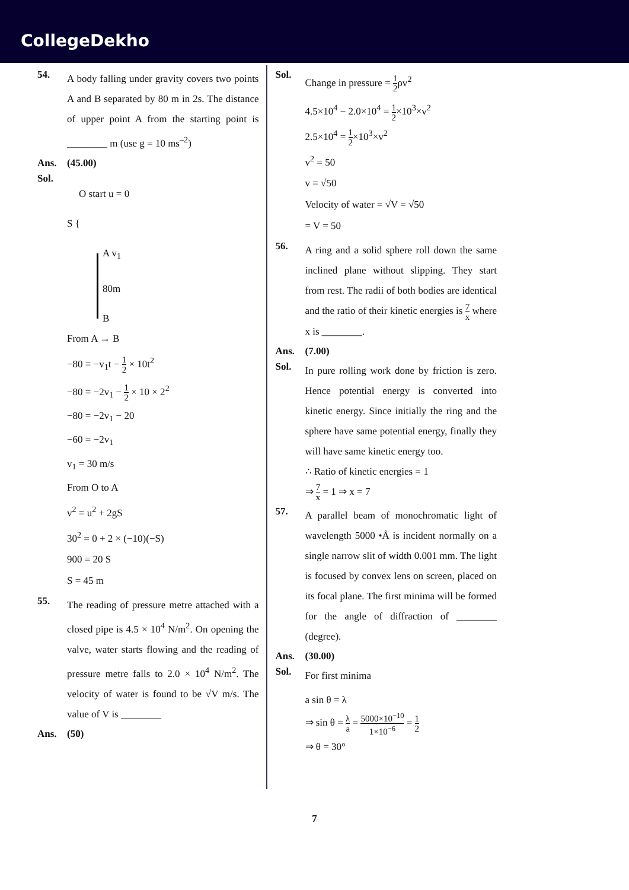CollegeDekho
54.
A body falling under gravity covers two points A and B separated by 80 m in 2s. The distance of upper point A from the starting point is ________ m (use g = 10 ms<sup>–2</sup>)
Ans. (45.00)
Sol.
O start u = 0
S {
A v<sub>1</sub>
80m
B
From A → B
−80 = −v<sub>1</sub>t − 1 2 × 10t<sup>2</sup>
−80 = −2v<sub>1</sub> − 1 2 × 10 × 2<sup>2</sup>
−80 = −2v<sub>1</sub> − 20
−60 = −2v<sub>1</sub>
v<sub>1</sub> = 30 m/s
From O to A
v<sup>2</sup> = u<sup>2</sup> + 2gS
30<sup>2</sup> = 0 + 2 × (−10)(−S)
900 = 20 S
S = 45 m
55.
The reading of pressure metre attached with a closed pipe is 4.5 × 10<sup>4</sup> N/m<sup>2</sup>. On opening the valve, water starts flowing and the reading of pressure metre falls to 2.0 × 10<sup>4</sup> N/m<sup>2</sup>. The velocity of water is found to be √V m/s. The value of V is ________
Ans. (50)
Sol.
Change in pressure = 1 2ρv<sup>2</sup>
4.5×10<sup>4</sup> − 2.0×10<sup>4</sup> = 1 2×10<sup>3</sup>×v<sup>2</sup>
2.5×10<sup>4</sup> = 1 2×10<sup>3</sup>×v<sup>2</sup>
v<sup>2</sup> = 50
v = √50
Velocity of water = √V = √50
= V = 50
56.
A ring and a solid sphere roll down the same inclined plane without slipping. They start from rest. The radii of both bodies are identical and the ratio of their kinetic energies is 7 x where x is ________.
Ans. (7.00)
Sol.
In pure rolling work done by friction is zero. Hence potential energy is converted into kinetic energy. Since initially the ring and the sphere have same potential energy, finally they will have same kinetic energy too.
∴ Ratio of kinetic energies = 1
⇒ 7 x = 1 ⇒ x = 7
57.
A parallel beam of monochromatic light of wavelength 5000 •Å is incident normally on a single narrow slit of width 0.001 mm. The light is focused by convex lens on screen, placed on its focal plane. The first minima will be formed for the angle of diffraction of ________ (degree).
Ans. (30.00)
Sol.
For first minima
a sin θ = λ
⇒ sin θ = λ a = 5000×10<sup>−10</sup> 1×10<sup>−6</sup> = 1 2
⇒ θ = 30°
7